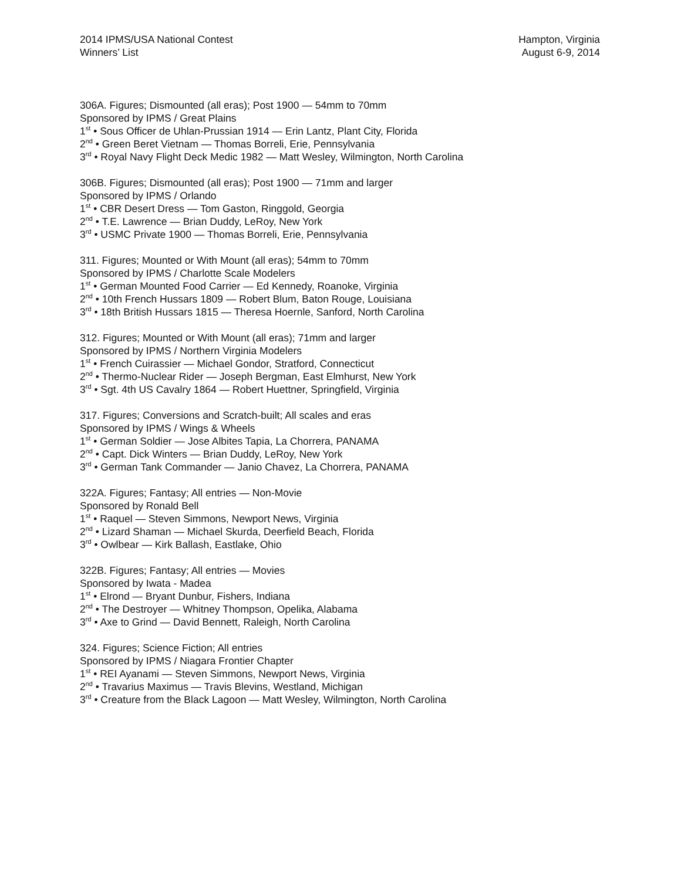2014 IPMS/USA National Contest
Winners’ List
Hampton, Virginia
August 6-9, 2014
306A. Figures; Dismounted (all eras); Post 1900 — 54mm to 70mm
Sponsored by IPMS / Great Plains
1<sup>st</sup> • Sous Officer de Uhlan-Prussian 1914 — Erin Lantz, Plant City, Florida
2<sup>nd</sup> • Green Beret Vietnam — Thomas Borreli, Erie, Pennsylvania
3<sup>rd</sup> • Royal Navy Flight Deck Medic 1982 — Matt Wesley, Wilmington, North Carolina
306B. Figures; Dismounted (all eras); Post 1900 — 71mm and larger
Sponsored by IPMS / Orlando
1<sup>st</sup> • CBR Desert Dress — Tom Gaston, Ringgold, Georgia
2<sup>nd</sup> • T.E. Lawrence — Brian Duddy, LeRoy, New York
3<sup>rd</sup> • USMC Private 1900 — Thomas Borreli, Erie, Pennsylvania
311. Figures; Mounted or With Mount (all eras); 54mm to 70mm
Sponsored by IPMS / Charlotte Scale Modelers
1<sup>st</sup> • German Mounted Food Carrier — Ed Kennedy, Roanoke, Virginia
2<sup>nd</sup> • 10th French Hussars 1809 — Robert Blum, Baton Rouge, Louisiana
3<sup>rd</sup> • 18th British Hussars 1815 — Theresa Hoernle, Sanford, North Carolina
312. Figures; Mounted or With Mount (all eras); 71mm and larger
Sponsored by IPMS / Northern Virginia Modelers
1<sup>st</sup> • French Cuirassier — Michael Gondor, Stratford, Connecticut
2<sup>nd</sup> • Thermo-Nuclear Rider — Joseph Bergman, East Elmhurst, New York
3<sup>rd</sup> • Sgt. 4th US Cavalry 1864 — Robert Huettner, Springfield, Virginia
317. Figures; Conversions and Scratch-built; All scales and eras
Sponsored by IPMS / Wings & Wheels
1<sup>st</sup> • German Soldier — Jose Albites Tapia, La Chorrera, PANAMA
2<sup>nd</sup> • Capt. Dick Winters — Brian Duddy, LeRoy, New York
3<sup>rd</sup> • German Tank Commander — Janio Chavez, La Chorrera, PANAMA
322A. Figures; Fantasy; All entries — Non-Movie
Sponsored by Ronald Bell
1<sup>st</sup> • Raquel — Steven Simmons, Newport News, Virginia
2<sup>nd</sup> • Lizard Shaman — Michael Skurda, Deerfield Beach, Florida
3<sup>rd</sup> • Owlbear — Kirk Ballash, Eastlake, Ohio
322B. Figures; Fantasy; All entries — Movies
Sponsored by Iwata - Madea
1<sup>st</sup> • Elrond — Bryant Dunbur, Fishers, Indiana
2<sup>nd</sup> • The Destroyer — Whitney Thompson, Opelika, Alabama
3<sup>rd</sup> • Axe to Grind — David Bennett, Raleigh, North Carolina
324. Figures; Science Fiction; All entries
Sponsored by IPMS / Niagara Frontier Chapter
1<sup>st</sup> • REI Ayanami — Steven Simmons, Newport News, Virginia
2<sup>nd</sup> • Travarius Maximus — Travis Blevins, Westland, Michigan
3<sup>rd</sup> • Creature from the Black Lagoon — Matt Wesley, Wilmington, North Carolina